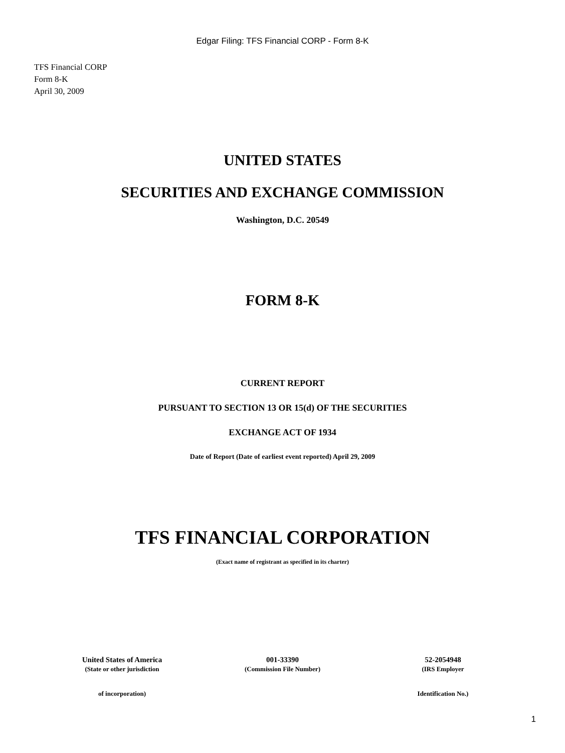Edgar Filing: TFS Financial CORP - Form 8-K
TFS Financial CORP
Form 8-K
April 30, 2009
UNITED STATES
SECURITIES AND EXCHANGE COMMISSION
Washington, D.C. 20549
FORM 8-K
CURRENT REPORT
PURSUANT TO SECTION 13 OR 15(d) OF THE SECURITIES
EXCHANGE ACT OF 1934
Date of Report (Date of earliest event reported) April 29, 2009
TFS FINANCIAL CORPORATION
(Exact name of registrant as specified in its charter)
| United States of America | 001-33390 | 52-2054948 |
| (State or other jurisdiction | (Commission File Number) | (IRS Employer |
| of incorporation) | | Identification No.) |
1